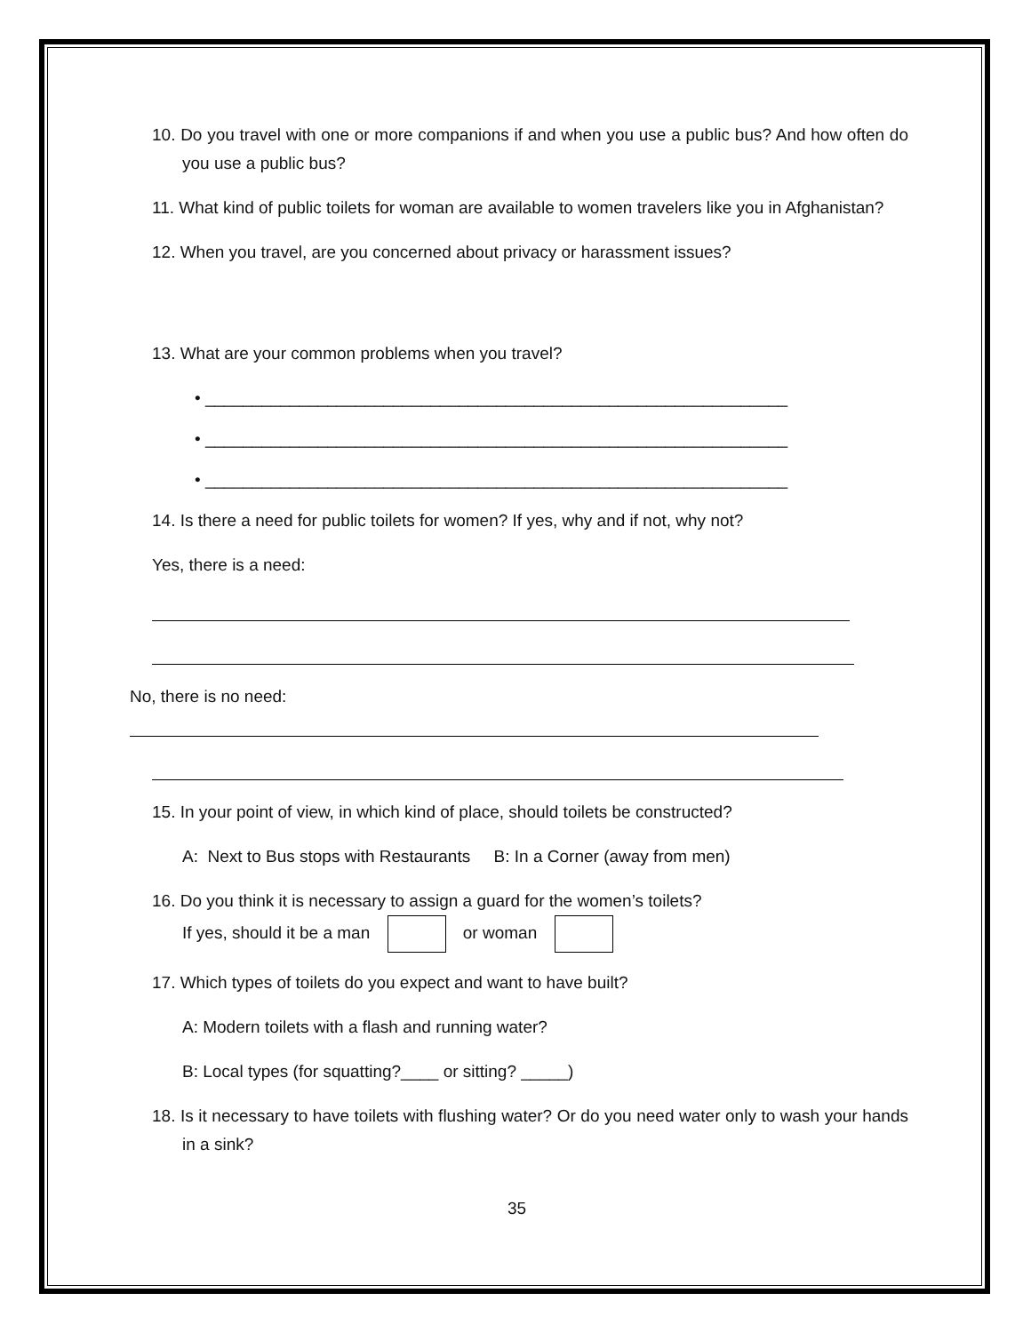10. Do you travel with one or more companions if and when you use a public bus? And how often do you use a public bus?
11. What kind of public toilets for woman are available to women travelers like you in Afghanistan?
12. When you travel, are you concerned about privacy or harassment issues?
13. What are your common problems when you travel?
• ______________________________________________________________
• ______________________________________________________________
• ______________________________________________________________
14. Is there a need for public toilets for women? If yes, why and if not, why not?
Yes, there is a need:
No, there is no need:
15. In your point of view, in which kind of place, should toilets be constructed?
A: Next to Bus stops with Restaurants B: In a Corner (away from men)
16. Do you think it is necessary to assign a guard for the women’s toilets?
If yes, should it be a man or woman
17. Which types of toilets do you expect and want to have built?
A: Modern toilets with a flash and running water?
B: Local types (for squatting?____ or sitting? _____)
18. Is it necessary to have toilets with flushing water? Or do you need water only to wash your hands in a sink?
35